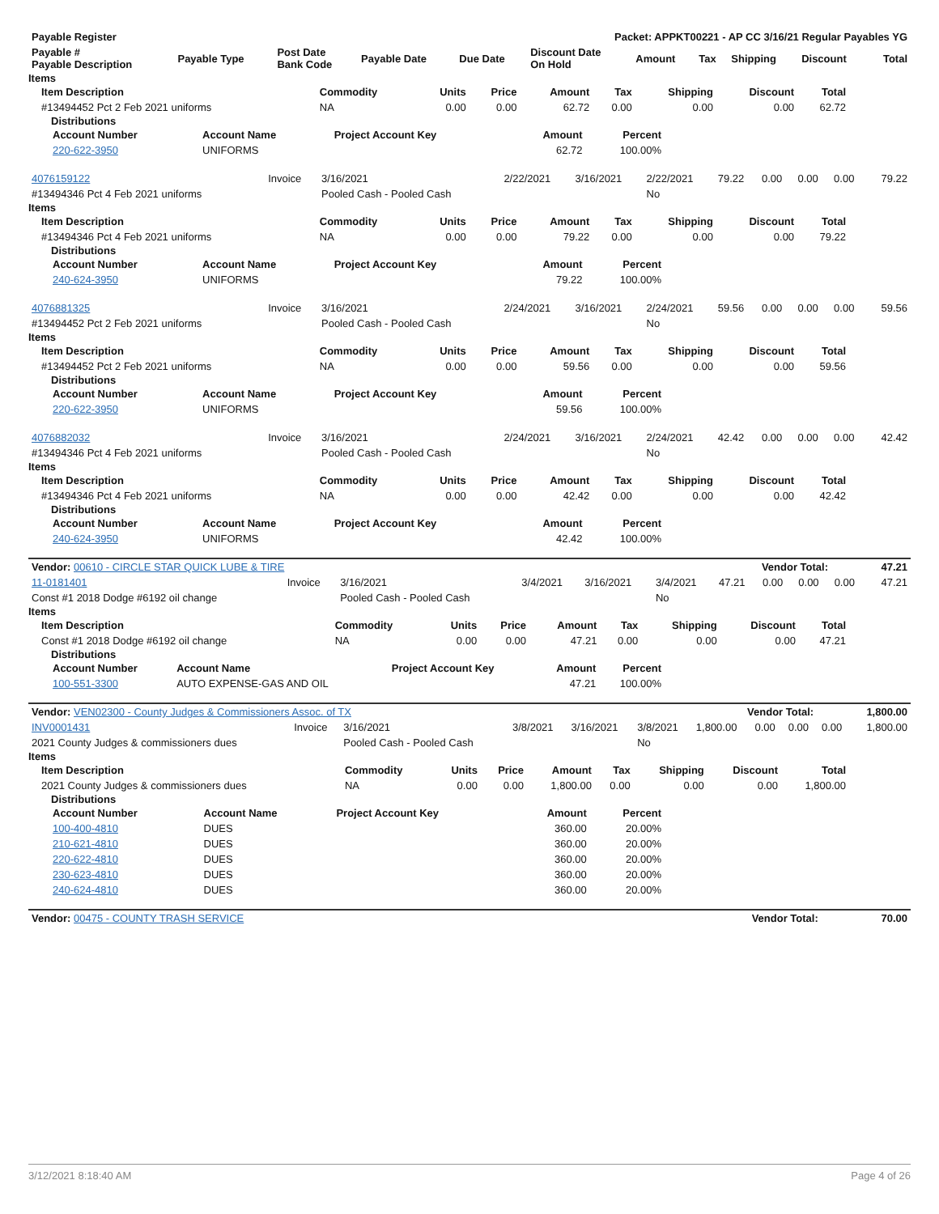| Payable Register | Packet: APPKT00221 - AP CC 3/16/21 Regular Payables YG |
| --- | --- |
| Payable # Payable Description | Payable Type | Post Date Bank Code | Payable Date | Due Date | Discount Date On Hold | Amount | Tax | Shipping | Discount | Total |
| --- | --- | --- | --- | --- | --- | --- | --- | --- | --- | --- |
Items
| Item Description | Commodity | Units | Price | Amount | Tax | Shipping | Discount | Total |
| --- | --- | --- | --- | --- | --- | --- | --- | --- |
| #13494452 Pct 2 Feb 2021 uniforms | NA | 0.00 | 0.00 | 62.72 | 0.00 | 0.00 | 0.00 | 62.72 |
Distributions
| Account Number | Account Name | Project Account Key | Amount | Percent |
| --- | --- | --- | --- | --- |
| 220-622-3950 | UNIFORMS | | 62.72 | 100.00% |
| 4076159122 | Invoice | 3/16/2021 | 2/22/2021 | 3/16/2021 | 2/22/2021 | 79.22 | 0.00 | 0.00 | 0.00 | 79.22 |
| #13494346 Pct 4 Feb 2021 uniforms | | Pooled Cash - Pooled Cash | | | No | | | | | |
Items
| Item Description | Commodity | Units | Price | Amount | Tax | Shipping | Discount | Total |
| --- | --- | --- | --- | --- | --- | --- | --- | --- |
| #13494346 Pct 4 Feb 2021 uniforms | NA | 0.00 | 0.00 | 79.22 | 0.00 | 0.00 | 0.00 | 79.22 |
Distributions
| Account Number | Account Name | Project Account Key | Amount | Percent |
| --- | --- | --- | --- | --- |
| 240-624-3950 | UNIFORMS | | 79.22 | 100.00% |
| 4076881325 | Invoice | 3/16/2021 | 2/24/2021 | 3/16/2021 | 2/24/2021 | 59.56 | 0.00 | 0.00 | 0.00 | 59.56 |
| #13494452 Pct 2 Feb 2021 uniforms | | Pooled Cash - Pooled Cash | | | No | | | | | |
Items
| Item Description | Commodity | Units | Price | Amount | Tax | Shipping | Discount | Total |
| --- | --- | --- | --- | --- | --- | --- | --- | --- |
| #13494452 Pct 2 Feb 2021 uniforms | NA | 0.00 | 0.00 | 59.56 | 0.00 | 0.00 | 0.00 | 59.56 |
Distributions
| Account Number | Account Name | Project Account Key | Amount | Percent |
| --- | --- | --- | --- | --- |
| 220-622-3950 | UNIFORMS | | 59.56 | 100.00% |
| 4076882032 | Invoice | 3/16/2021 | 2/24/2021 | 3/16/2021 | 2/24/2021 | 42.42 | 0.00 | 0.00 | 0.00 | 42.42 |
| #13494346 Pct 4 Feb 2021 uniforms | | Pooled Cash - Pooled Cash | | | No | | | | | |
Items
| Item Description | Commodity | Units | Price | Amount | Tax | Shipping | Discount | Total |
| --- | --- | --- | --- | --- | --- | --- | --- | --- |
| #13494346 Pct 4 Feb 2021 uniforms | NA | 0.00 | 0.00 | 42.42 | 0.00 | 0.00 | 0.00 | 42.42 |
Distributions
| Account Number | Account Name | Project Account Key | Amount | Percent |
| --- | --- | --- | --- | --- |
| 240-624-3950 | UNIFORMS | | 42.42 | 100.00% |
| Vendor: 00610 - CIRCLE STAR QUICK LUBE & TIRE | Vendor Total: | 47.21 |
| 11-0181401 | Invoice | 3/16/2021 | 3/4/2021 | 3/16/2021 | 3/4/2021 | 47.21 | 0.00 | 0.00 | 0.00 | 47.21 |
| Const #1 2018 Dodge #6192 oil change | | Pooled Cash - Pooled Cash | | | No | | | | | |
Items
| Item Description | Commodity | Units | Price | Amount | Tax | Shipping | Discount | Total |
| --- | --- | --- | --- | --- | --- | --- | --- | --- |
| Const #1 2018 Dodge #6192 oil change | NA | 0.00 | 0.00 | 47.21 | 0.00 | 0.00 | 0.00 | 47.21 |
Distributions
| Account Number | Account Name | Project Account Key | Amount | Percent |
| --- | --- | --- | --- | --- |
| 100-551-3300 | AUTO EXPENSE-GAS AND OIL | | 47.21 | 100.00% |
| Vendor: VEN02300 - County Judges & Commissioners Assoc. of TX | Vendor Total: | 1,800.00 |
| INV0001431 | Invoice | 3/16/2021 | 3/8/2021 | 3/16/2021 | 3/8/2021 | 1,800.00 | 0.00 | 0.00 | 0.00 | 1,800.00 |
| 2021 County Judges & commissioners dues | | Pooled Cash - Pooled Cash | | | No | | | | | |
Items
| Item Description | Commodity | Units | Price | Amount | Tax | Shipping | Discount | Total |
| --- | --- | --- | --- | --- | --- | --- | --- | --- |
| 2021 County Judges & commissioners dues | NA | 0.00 | 0.00 | 1,800.00 | 0.00 | 0.00 | 0.00 | 1,800.00 |
Distributions
| Account Number | Account Name | Project Account Key | Amount | Percent |
| --- | --- | --- | --- | --- |
| 100-400-4810 | DUES | | 360.00 | 20.00% |
| 210-621-4810 | DUES | | 360.00 | 20.00% |
| 220-622-4810 | DUES | | 360.00 | 20.00% |
| 230-623-4810 | DUES | | 360.00 | 20.00% |
| 240-624-4810 | DUES | | 360.00 | 20.00% |
| Vendor: 00475 - COUNTY TRASH SERVICE | Vendor Total: | 70.00 |
3/12/2021 8:18:40 AM Page 4 of 26